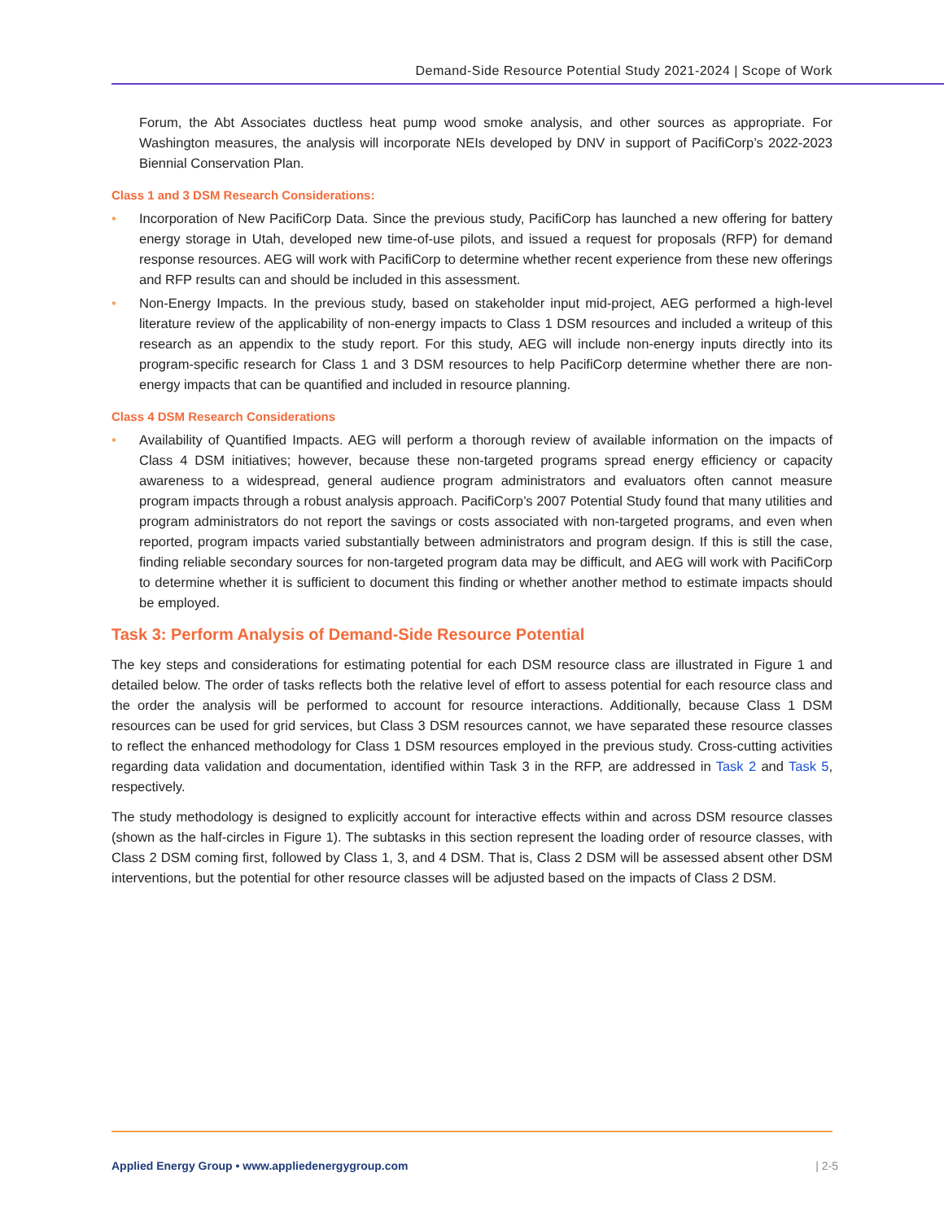Demand-Side Resource Potential Study 2021-2024 | Scope of Work
Forum, the Abt Associates ductless heat pump wood smoke analysis, and other sources as appropriate. For Washington measures, the analysis will incorporate NEIs developed by DNV in support of PacifiCorp’s 2022-2023 Biennial Conservation Plan.
Class 1 and 3 DSM Research Considerations:
• Incorporation of New PacifiCorp Data. Since the previous study, PacifiCorp has launched a new offering for battery energy storage in Utah, developed new time-of-use pilots, and issued a request for proposals (RFP) for demand response resources. AEG will work with PacifiCorp to determine whether recent experience from these new offerings and RFP results can and should be included in this assessment.
• Non-Energy Impacts. In the previous study, based on stakeholder input mid-project, AEG performed a high-level literature review of the applicability of non-energy impacts to Class 1 DSM resources and included a writeup of this research as an appendix to the study report. For this study, AEG will include non-energy inputs directly into its program-specific research for Class 1 and 3 DSM resources to help PacifiCorp determine whether there are non-energy impacts that can be quantified and included in resource planning.
Class 4 DSM Research Considerations
• Availability of Quantified Impacts. AEG will perform a thorough review of available information on the impacts of Class 4 DSM initiatives; however, because these non-targeted programs spread energy efficiency or capacity awareness to a widespread, general audience program administrators and evaluators often cannot measure program impacts through a robust analysis approach. PacifiCorp’s 2007 Potential Study found that many utilities and program administrators do not report the savings or costs associated with non-targeted programs, and even when reported, program impacts varied substantially between administrators and program design. If this is still the case, finding reliable secondary sources for non-targeted program data may be difficult, and AEG will work with PacifiCorp to determine whether it is sufficient to document this finding or whether another method to estimate impacts should be employed.
Task 3: Perform Analysis of Demand-Side Resource Potential
The key steps and considerations for estimating potential for each DSM resource class are illustrated in Figure 1 and detailed below. The order of tasks reflects both the relative level of effort to assess potential for each resource class and the order the analysis will be performed to account for resource interactions. Additionally, because Class 1 DSM resources can be used for grid services, but Class 3 DSM resources cannot, we have separated these resource classes to reflect the enhanced methodology for Class 1 DSM resources employed in the previous study. Cross-cutting activities regarding data validation and documentation, identified within Task 3 in the RFP, are addressed in Task 2 and Task 5, respectively.
The study methodology is designed to explicitly account for interactive effects within and across DSM resource classes (shown as the half-circles in Figure 1). The subtasks in this section represent the loading order of resource classes, with Class 2 DSM coming first, followed by Class 1, 3, and 4 DSM. That is, Class 2 DSM will be assessed absent other DSM interventions, but the potential for other resource classes will be adjusted based on the impacts of Class 2 DSM.
Applied Energy Group • www.appliedenergygroup.com | 2-5